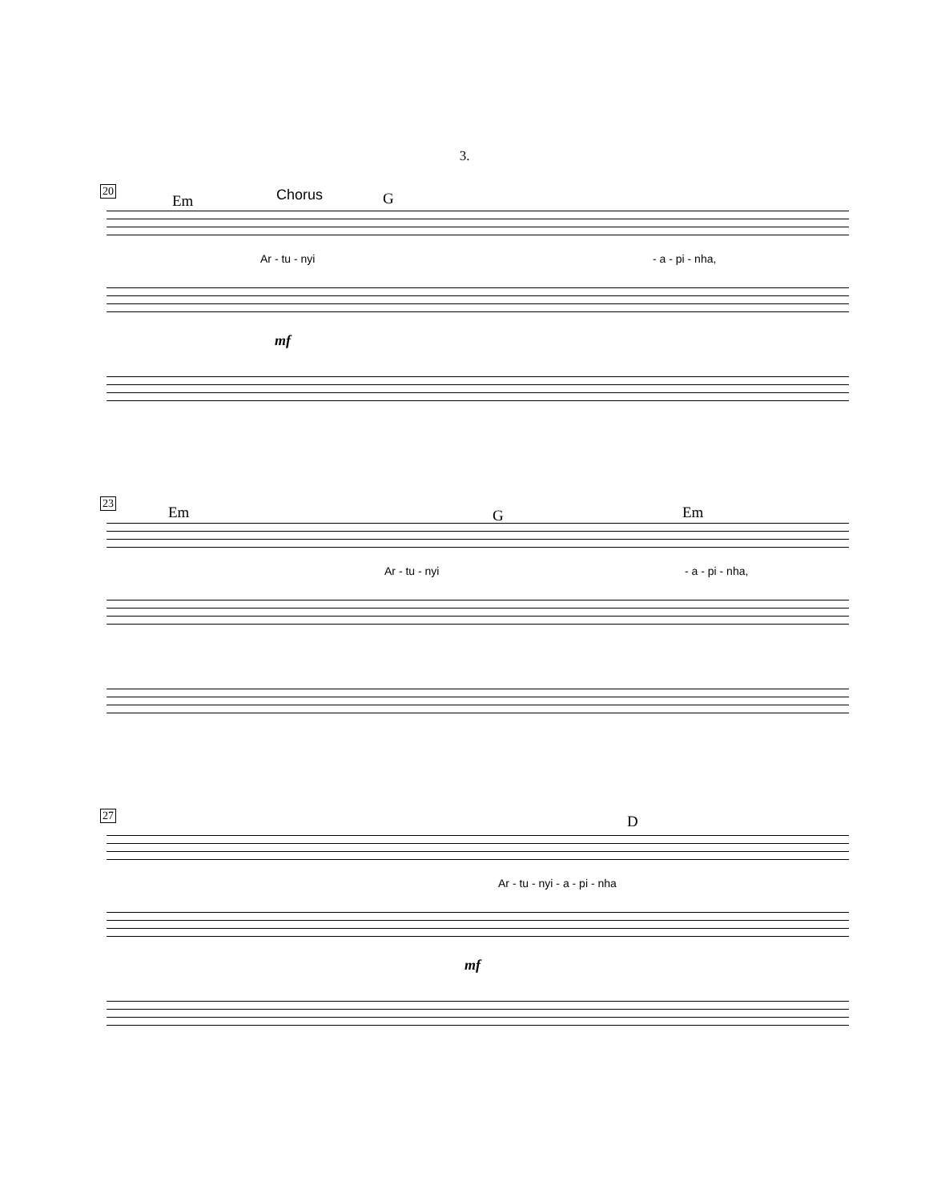3.
20
Em Chorus G
Ar - tu - nyi - a - pi - nha,
mf
23
Em G Em
Ar - tu - nyi - a - pi - nha,
27 D
Ar - tu - nyi - a - pi - nha
mf